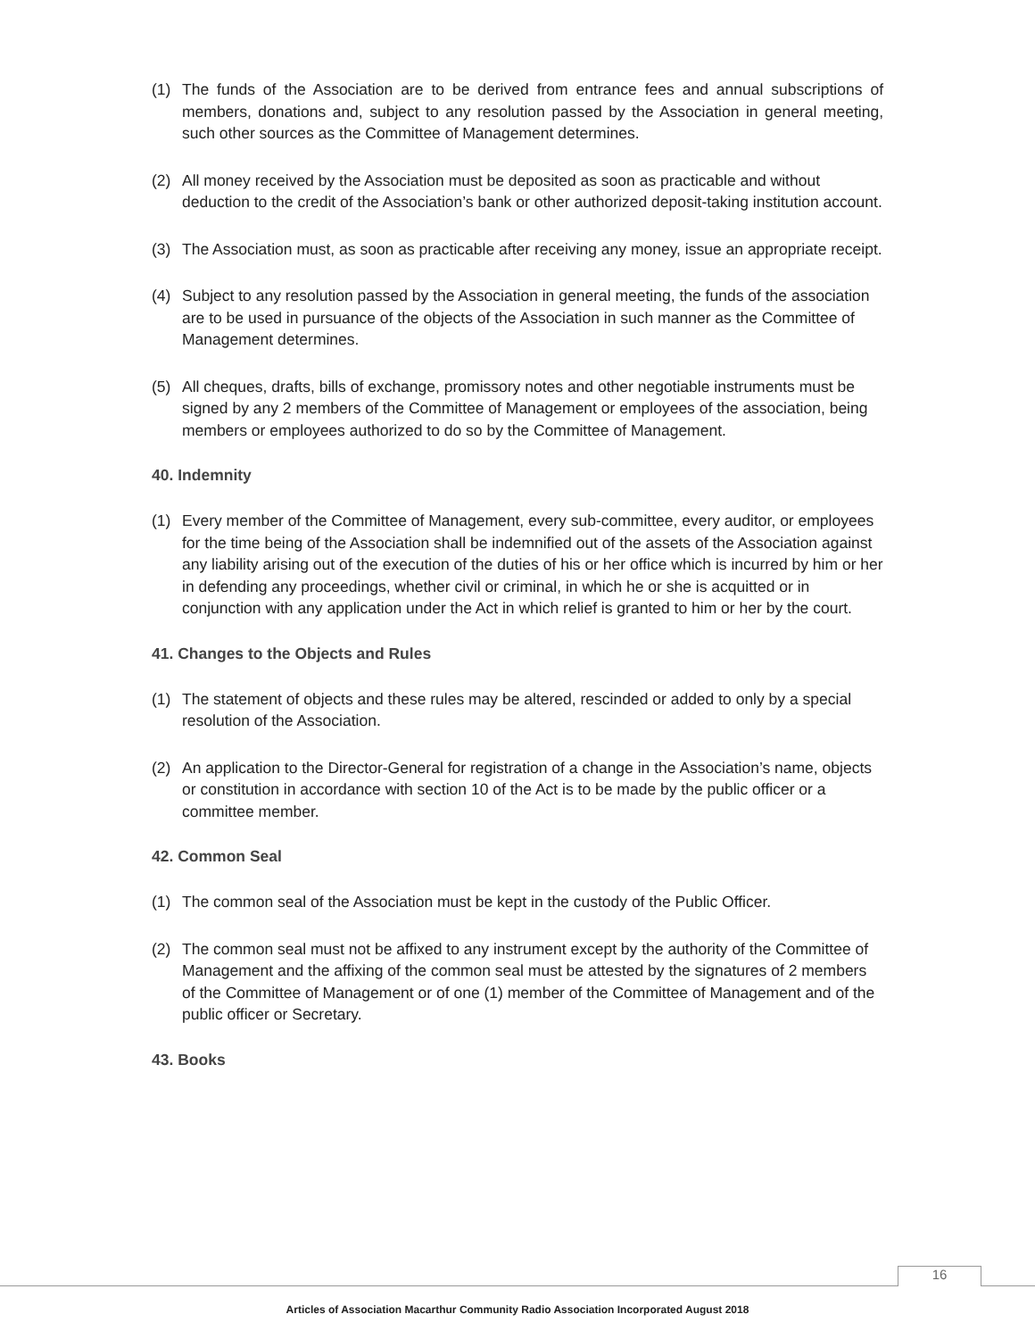(1) The funds of the Association are to be derived from entrance fees and annual subscriptions of members, donations and, subject to any resolution passed by the Association in general meeting, such other sources as the Committee of Management determines.
(2) All money received by the Association must be deposited as soon as practicable and without deduction to the credit of the Association’s bank or other authorized deposit-taking institution account.
(3) The Association must, as soon as practicable after receiving any money, issue an appropriate receipt.
(4) Subject to any resolution passed by the Association in general meeting, the funds of the association are to be used in pursuance of the objects of the Association in such manner as the Committee of Management determines.
(5) All cheques, drafts, bills of exchange, promissory notes and other negotiable instruments must be signed by any 2 members of the Committee of Management or employees of the association, being members or employees authorized to do so by the Committee of Management.
40. Indemnity
(1) Every member of the Committee of Management, every sub-committee, every auditor, or employees for the time being of the Association shall be indemnified out of the assets of the Association against any liability arising out of the execution of the duties of his or her office which is incurred by him or her in defending any proceedings, whether civil or criminal, in which he or she is acquitted or in conjunction with any application under the Act in which relief is granted to him or her by the court.
41. Changes to the Objects and Rules
(1) The statement of objects and these rules may be altered, rescinded or added to only by a special resolution of the Association.
(2) An application to the Director-General for registration of a change in the Association’s name, objects or constitution in accordance with section 10 of the Act is to be made by the public officer or a committee member.
42. Common Seal
(1) The common seal of the Association must be kept in the custody of the Public Officer.
(2) The common seal must not be affixed to any instrument except by the authority of the Committee of Management and the affixing of the common seal must be attested by the signatures of 2 members of the Committee of Management or of one (1) member of the Committee of Management and of the public officer or Secretary.
43. Books
16
Articles of Association Macarthur Community Radio Association Incorporated August 2018